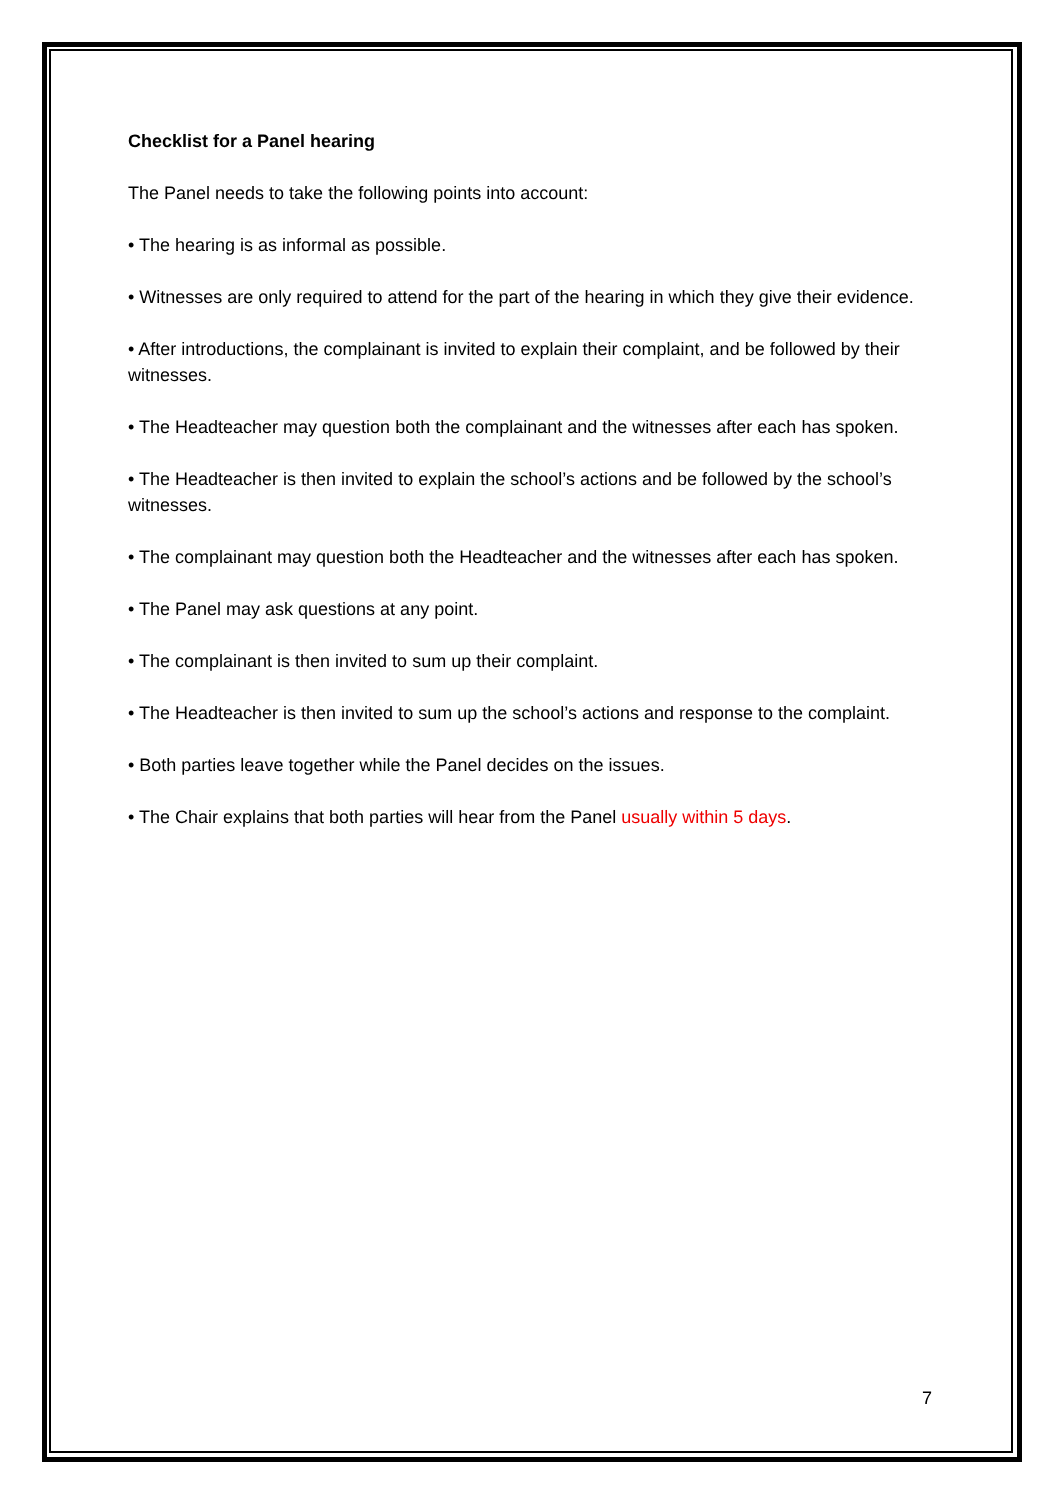Checklist for a Panel hearing
The Panel needs to take the following points into account:
• The hearing is as informal as possible.
• Witnesses are only required to attend for the part of the hearing in which they give their evidence.
• After introductions, the complainant is invited to explain their complaint, and be followed by their witnesses.
• The Headteacher may question both the complainant and the witnesses after each has spoken.
• The Headteacher is then invited to explain the school’s actions and be followed by the school’s witnesses.
• The complainant may question both the Headteacher and the witnesses after each has spoken.
• The Panel may ask questions at any point.
• The complainant is then invited to sum up their complaint.
• The Headteacher is then invited to sum up the school’s actions and response to the complaint.
• Both parties leave together while the Panel decides on the issues.
• The Chair explains that both parties will hear from the Panel usually within 5 days.
7